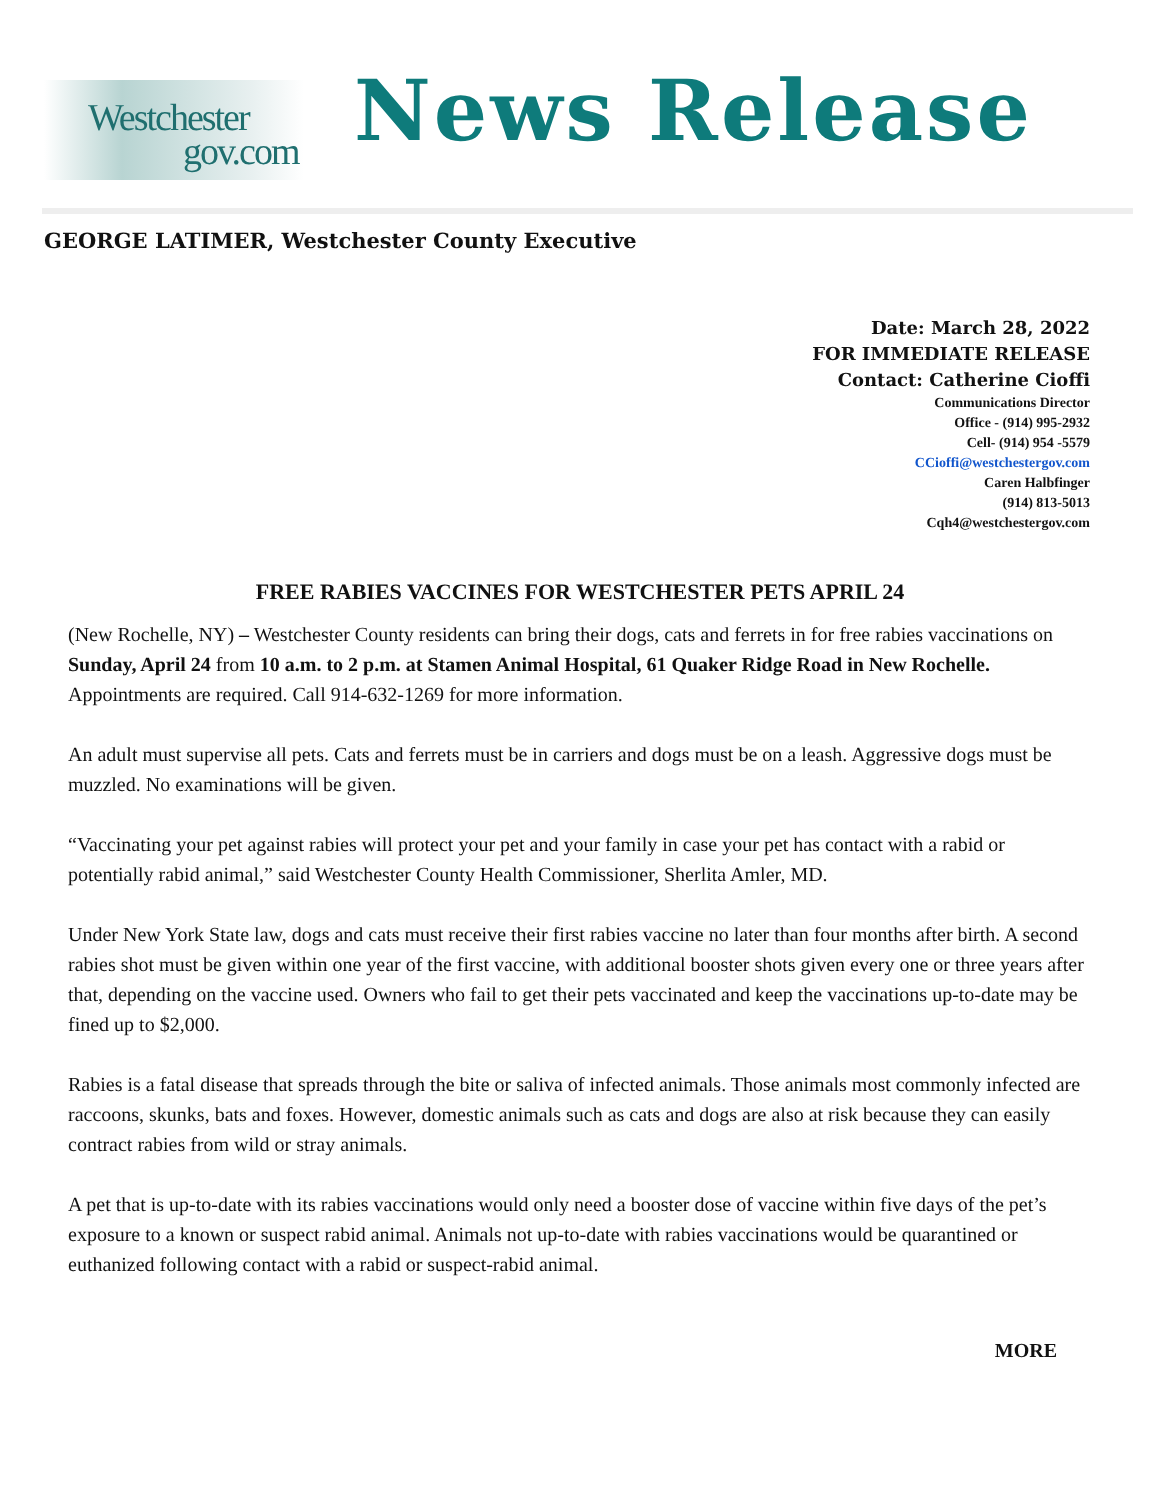Westchester
gov.com
News Release
GEORGE LATIMER, Westchester County Executive
Date: March 28, 2022
FOR IMMEDIATE RELEASE
Contact: Catherine Cioffi
Communications Director
Office - (914) 995-2932
Cell- (914) 954 -5579
CCioffi@westchestergov.com
Caren Halbfinger
(914) 813-5013
Cqh4@westchestergov.com
FREE RABIES VACCINES FOR WESTCHESTER PETS APRIL 24
(New Rochelle, NY) – Westchester County residents can bring their dogs, cats and ferrets in for free rabies vaccinations on Sunday, April 24 from 10 a.m. to 2 p.m. at Stamen Animal Hospital, 61 Quaker Ridge Road in New Rochelle. Appointments are required. Call 914-632-1269 for more information.
An adult must supervise all pets. Cats and ferrets must be in carriers and dogs must be on a leash. Aggressive dogs must be muzzled. No examinations will be given.
“Vaccinating your pet against rabies will protect your pet and your family in case your pet has contact with a rabid or potentially rabid animal,” said Westchester County Health Commissioner, Sherlita Amler, MD.
Under New York State law, dogs and cats must receive their first rabies vaccine no later than four months after birth. A second rabies shot must be given within one year of the first vaccine, with additional booster shots given every one or three years after that, depending on the vaccine used. Owners who fail to get their pets vaccinated and keep the vaccinations up-to-date may be fined up to $2,000.
Rabies is a fatal disease that spreads through the bite or saliva of infected animals. Those animals most commonly infected are raccoons, skunks, bats and foxes. However, domestic animals such as cats and dogs are also at risk because they can easily contract rabies from wild or stray animals.
A pet that is up-to-date with its rabies vaccinations would only need a booster dose of vaccine within five days of the pet’s exposure to a known or suspect rabid animal. Animals not up-to-date with rabies vaccinations would be quarantined or euthanized following contact with a rabid or suspect-rabid animal.
MORE